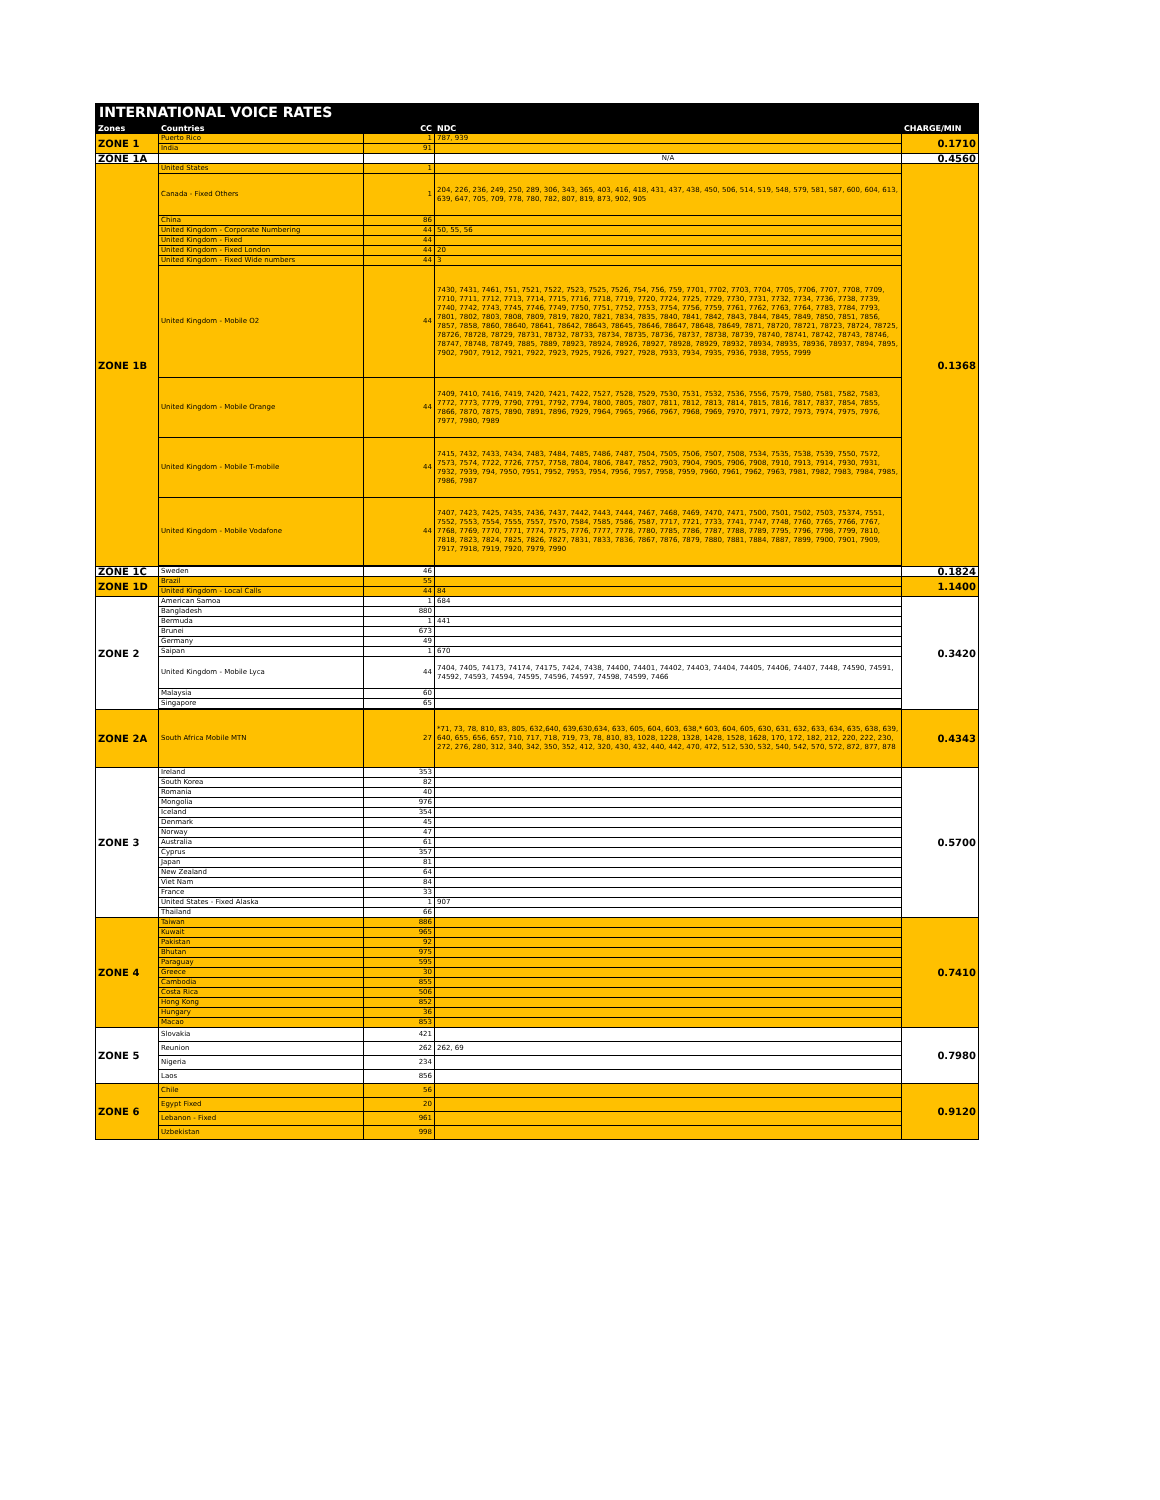INTERNATIONAL VOICE RATES
| Zones | Countries | CC | NDC | CHARGE/MIN |
| --- | --- | --- | --- | --- |
| ZONE 1 | Puerto Rico | 1 | 787, 939 | 0.1710 |
| | India | 91 | | |
| ZONE 1A | | | N/A | 0.4560 |
| ZONE 1B | United States | 1 | | 0.1368 |
| | Canada - Fixed Others | 1 | 204, 226, 236, 249, 250, 289, 306, 343, 365, 403, 416, 418, 431, 437, 438, 450, 506, 514, 519, 548, 579, 581, 587, 600, 604, 613, 639, 647, 705, 709, 778, 780, 782, 807, 819, 873, 902, 905 | |
| | China | 86 | | |
| | United Kingdom - Corporate Numbering | 44 | 50, 55, 56 | |
| | United Kingdom - Fixed | 44 | | |
| | United Kingdom - Fixed London | 44 | 20 | |
| | United Kingdom - Fixed Wide numbers | 44 | 3 | |
| | United Kingdom - Mobile O2 | 44 | 7430, 7431, 7461, 751, 7521, 7522, 7523, 7525, 7526, 754, 756, 759, 7701, 7702, 7703, 7704, 7705, 7706, 7707, 7708, 7709, 7710, 7711, 7712, 7713, 7714, 7715, 7716, 7718, 7719, 7720, 7724, 7725, 7729, 7730, 7731, 7732, 7734, 7736, 7738, 7739, 7740, 7742, 7743, 7745, 7746, 7749, 7750, 7751, 7752, 7753, 7754, 7756, 7759, 7761, 7762, 7763, 7764, 7783, 7784, 7793, 7801, 7802, 7803, 7808, 7809, 7819, 7820, 7821, 7834, 7835, 7840, 7841, 7842, 7843, 7844, 7845, 7849, 7850, 7851, 7856, 7857, 7858, 7860, 78640, 78641, 78642, 78643, 78645, 78646, 78647, 78648, 78649, 7871, 78720, 78721, 78723, 78724, 78725, 78726, 78728, 78729, 78731, 78732, 78733, 78734, 78735, 78736, 78737, 78738, 78739, 78740, 78741, 78742, 78743, 78746, 78747, 78748, 78749, 7885, 7889, 78923, 78924, 78926, 78927, 78928, 78929, 78932, 78934, 78935, 78936, 78937, 7894, 7895, 7902, 7907, 7912, 7921, 7922, 7923, 7925, 7926, 7927, 7928, 7933, 7934, 7935, 7936, 7938, 7955, 7999 | |
| | United Kingdom - Mobile Orange | 44 | 7409, 7410, 7416, 7419, 7420, 7421, 7422, 7527, 7528, 7529, 7530, 7531, 7532, 7536, 7556, 7579, 7580, 7581, 7582, 7583, 7772, 7773, 7779, 7790, 7791, 7792, 7794, 7800, 7805, 7807, 7811, 7812, 7813, 7814, 7815, 7816, 7817, 7837, 7854, 7855, 7866, 7870, 7875, 7890, 7891, 7896, 7929, 7964, 7965, 7966, 7967, 7968, 7969, 7970, 7971, 7972, 7973, 7974, 7975, 7976, 7977, 7980, 7989 | |
| | United Kingdom - Mobile T-mobile | 44 | 7415, 7432, 7433, 7434, 7483, 7484, 7485, 7486, 7487, 7504, 7505, 7506, 7507, 7508, 7534, 7535, 7538, 7539, 7550, 7572, 7573, 7574, 7722, 7726, 7757, 7758, 7804, 7806, 7847, 7852, 7903, 7904, 7905, 7906, 7908, 7910, 7913, 7914, 7930, 7931, 7932, 7939, 794, 7950, 7951, 7952, 7953, 7954, 7956, 7957, 7958, 7959, 7960, 7961, 7962, 7963, 7981, 7982, 7983, 7984, 7985, 7986, 7987 | |
| | United Kingdom - Mobile Vodafone | 44 | 7407, 7423, 7425, 7435, 7436, 7437, 7442, 7443, 7444, 7467, 7468, 7469, 7470, 7471, 7500, 7501, 7502, 7503, 75374, 7551, 7552, 7553, 7554, 7555, 7557, 7570, 7584, 7585, 7586, 7587, 7717, 7721, 7733, 7741, 7747, 7748, 7760, 7765, 7766, 7767, 7768, 7769, 7770, 7771, 7774, 7775, 7776, 7777, 7778, 7780, 7785, 7786, 7787, 7788, 7789, 7795, 7796, 7798, 7799, 7810, 7818, 7823, 7824, 7825, 7826, 7827, 7831, 7833, 7836, 7867, 7876, 7879, 7880, 7881, 7884, 7887, 7899, 7900, 7901, 7909, 7917, 7918, 7919, 7920, 7979, 7990 | |
| ZONE 1C | Sweden | 46 | | 0.1824 |
| ZONE 1D | Brazil | 55 | | 1.1400 |
| | United Kingdom - Local Calls | 44 | 84 | |
| ZONE 2 | American Samoa | 1 | 684 | 0.3420 |
| | Bangladesh | 880 | | |
| | Bermuda | 1 | 441 | |
| | Brunei | 673 | | |
| | Germany | 49 | | |
| | Saipan | 1 | 670 | |
| | United Kingdom - Mobile Lyca | 44 | 7404, 7405, 74173, 74174, 74175, 7424, 7438, 74400, 74401, 74402, 74403, 74404, 74405, 74406, 74407, 7448, 74590, 74591, 74592, 74593, 74594, 74595, 74596, 74597, 74598, 74599, 7466 | |
| | Malaysia | 60 | | |
| | Singapore | 65 | | |
| ZONE 2A | South Africa Mobile MTN | 27 | *71, 73, 78, 810, 83, 805, 632,640, 639,630,634, 633, 605, 604, 603, 638,* 603, 604, 605, 630, 631, 632, 633, 634, 635, 638, 639, 640, 655, 656, 657, 710, 717, 718, 719, 73, 78, 810, 83, 1028, 1228, 1328, 1428, 1528, 1628, 170, 172, 182, 212, 220, 222, 230, 272, 276, 280, 312, 340, 342, 350, 352, 412, 320, 430, 432, 440, 442, 470, 472, 512, 530, 532, 540, 542, 570, 572, 872, 877, 878 | 0.4343 |
| ZONE 3 | Ireland | 353 | | 0.5700 |
| | South Korea | 82 | | |
| | Romania | 40 | | |
| | Mongolia | 976 | | |
| | Iceland | 354 | | |
| | Denmark | 45 | | |
| | Norway | 47 | | |
| | Australia | 61 | | |
| | Cyprus | 357 | | |
| | Japan | 81 | | |
| | New Zealand | 64 | | |
| | Viet Nam | 84 | | |
| | France | 33 | | |
| | United States - Fixed Alaska | 1 | 907 | |
| | Thailand | 66 | | |
| ZONE 4 | Taiwan | 886 | | 0.7410 |
| | Kuwait | 965 | | |
| | Pakistan | 92 | | |
| | Bhutan | 975 | | |
| | Paraguay | 595 | | |
| | Greece | 30 | | |
| | Cambodia | 855 | | |
| | Costa Rica | 506 | | |
| | Hong Kong | 852 | | |
| | Hungary | 36 | | |
| | Macao | 853 | | |
| ZONE 5 | Slovakia | 421 | | 0.7980 |
| | Reunion | 262 | 262, 69 | |
| | Nigeria | 234 | | |
| | Laos | 856 | | |
| ZONE 6 | Chile | 56 | | 0.9120 |
| | Egypt Fixed | 20 | | |
| | Lebanon - Fixed | 961 | | |
| | Uzbekistan | 998 | | |